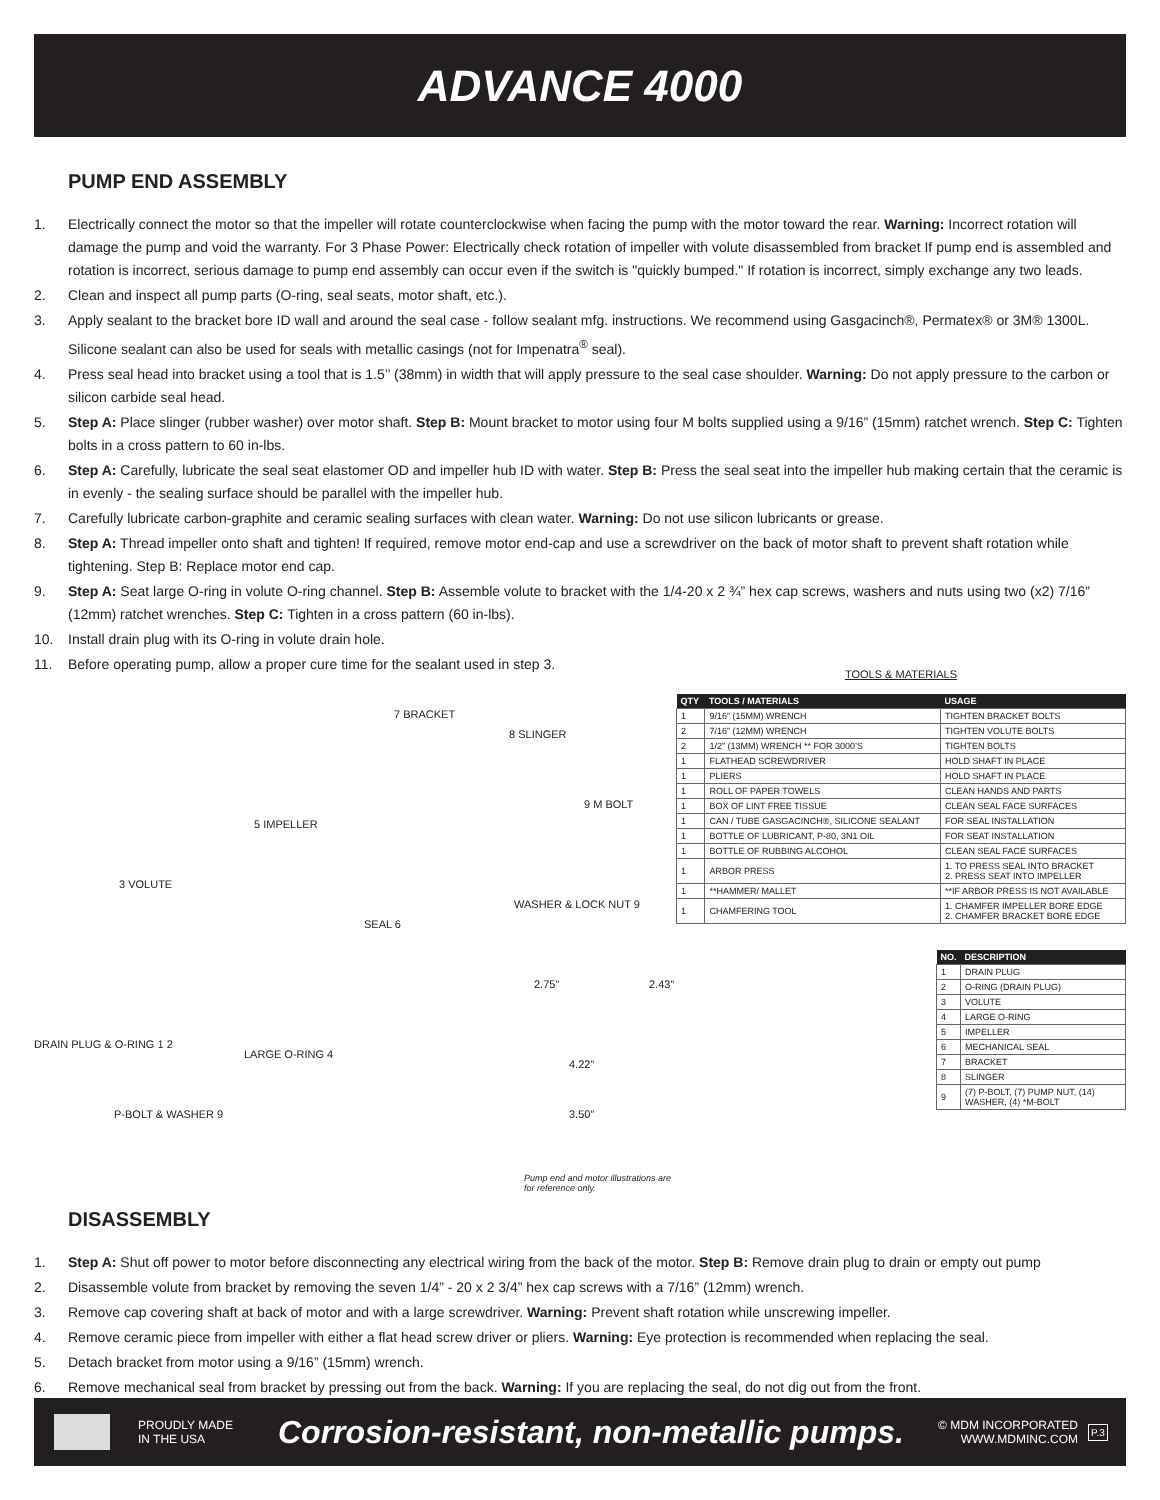ADVANCE 4000
PUMP END ASSEMBLY
1. Electrically connect the motor so that the impeller will rotate counterclockwise when facing the pump with the motor toward the rear. Warning: Incorrect rotation will damage the pump and void the warranty. For 3 Phase Power: Electrically check rotation of impeller with volute disassembled from bracket If pump end is assembled and rotation is incorrect, serious damage to pump end assembly can occur even if the switch is "quickly bumped." If rotation is incorrect, simply exchange any two leads.
2. Clean and inspect all pump parts (O-ring, seal seats, motor shaft, etc.).
3. Apply sealant to the bracket bore ID wall and around the seal case - follow sealant mfg. instructions. We recommend using Gasgacinch®, Permatex® or 3M® 1300L. Silicone sealant can also be used for seals with metallic casings (not for Impenatra<sup>®</sup> seal).
4. Press seal head into bracket using a tool that is 1.5’’ (38mm) in width that will apply pressure to the seal case shoulder. Warning: Do not apply pressure to the carbon or silicon carbide seal head.
5. Step A: Place slinger (rubber washer) over motor shaft. Step B: Mount bracket to motor using four M bolts supplied using a 9/16” (15mm) ratchet wrench. Step C: Tighten bolts in a cross pattern to 60 in-lbs.
6. Step A: Carefully, lubricate the seal seat elastomer OD and impeller hub ID with water. Step B: Press the seal seat into the impeller hub making certain that the ceramic is in evenly - the sealing surface should be parallel with the impeller hub.
7. Carefully lubricate carbon-graphite and ceramic sealing surfaces with clean water. Warning: Do not use silicon lubricants or grease.
8. Step A: Thread impeller onto shaft and tighten! If required, remove motor end-cap and use a screwdriver on the back of motor shaft to prevent shaft rotation while tightening. Step B: Replace motor end cap.
9. Step A: Seat large O-ring in volute O-ring channel. Step B: Assemble volute to bracket with the 1/4-20 x 2 ¾” hex cap screws, washers and nuts using two (x2) 7/16” (12mm) ratchet wrenches. Step C: Tighten in a cross pattern (60 in-lbs).
10. Install drain plug with its O-ring in volute drain hole.
11. Before operating pump, allow a proper cure time for the sealant used in step 3.
7 BRACKET
8 SLINGER
5 IMPELLER
9 M BOLT
3 VOLUTE
WASHER & LOCK NUT 9
SEAL 6
DRAIN PLUG & O-RING 1 2
LARGE O-RING 4
P-BOLT & WASHER 9
2.75”
4.22”
3.50”
2.43”
Pump end and motor illustrations are for reference only.
TOOLS & MATERIALS
| QTY | TOOLS / MATERIALS | USAGE |
| --- | --- | --- |
| 1 | 9/16” (15MM) WRENCH | TIGHTEN BRACKET BOLTS |
| 2 | 7/16” (12MM) WRENCH | TIGHTEN VOLUTE BOLTS |
| 2 | 1/2” (13MM) WRENCH ** FOR 3000’S | TIGHTEN BOLTS |
| 1 | FLATHEAD SCREWDRIVER | HOLD SHAFT IN PLACE |
| 1 | PLIERS | HOLD SHAFT IN PLACE |
| 1 | ROLL OF PAPER TOWELS | CLEAN HANDS AND PARTS |
| 1 | BOX OF LINT FREE TISSUE | CLEAN SEAL FACE SURFACES |
| 1 | CAN / TUBE GASGACINCH®, SILICONE SEALANT | FOR SEAL INSTALLATION |
| 1 | BOTTLE OF LUBRICANT, P-80, 3N1 OIL | FOR SEAT INSTALLATION |
| 1 | BOTTLE OF RUBBING ALCOHOL | CLEAN SEAL FACE SURFACES |
| 1 | ARBOR PRESS | 1. TO PRESS SEAL INTO BRACKET 2. PRESS SEAT INTO IMPELLER |
| 1 | **HAMMER/ MALLET | **IF ARBOR PRESS IS NOT AVAILABLE |
| 1 | CHAMFERING TOOL | 1. CHAMFER IMPELLER BORE EDGE 2. CHAMFER BRACKET BORE EDGE |
| NO. | DESCRIPTION |
| --- | --- |
| 1 | DRAIN PLUG |
| 2 | O-RING (DRAIN PLUG) |
| 3 | VOLUTE |
| 4 | LARGE O-RING |
| 5 | IMPELLER |
| 6 | MECHANICAL SEAL |
| 7 | BRACKET |
| 8 | SLINGER |
| 9 | (7) P-BOLT, (7) PUMP NUT, (14) WASHER, (4) *M-BOLT |
DISASSEMBLY
1. Step A: Shut off power to motor before disconnecting any electrical wiring from the back of the motor. Step B: Remove drain plug to drain or empty out pump
2. Disassemble volute from bracket by removing the seven 1/4” - 20 x 2 3/4” hex cap screws with a 7/16” (12mm) wrench.
3. Remove cap covering shaft at back of motor and with a large screwdriver. Warning: Prevent shaft rotation while unscrewing impeller.
4. Remove ceramic piece from impeller with either a flat head screw driver or pliers. Warning: Eye protection is recommended when replacing the seal.
5. Detach bracket from motor using a 9/16” (15mm) wrench.
6. Remove mechanical seal from bracket by pressing out from the back. Warning: If you are replacing the seal, do not dig out from the front.
PROUDLY MADE
IN THE USA
Corrosion-resistant, non-metallic pumps.
© MDM INCORPORATED
WWW.MDMINC.COM
P.3